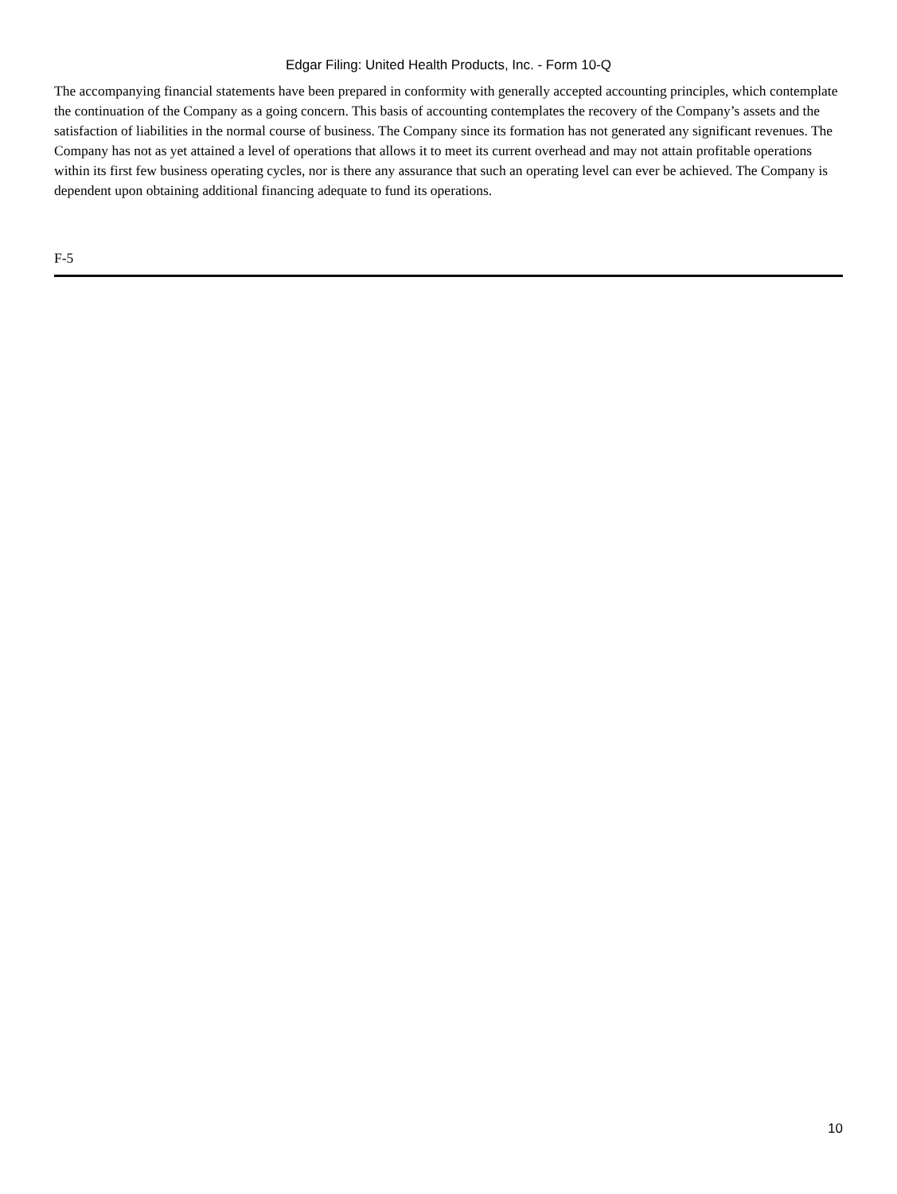Edgar Filing: United Health Products, Inc. - Form 10-Q
The accompanying financial statements have been prepared in conformity with generally accepted accounting principles, which contemplate the continuation of the Company as a going concern. This basis of accounting contemplates the recovery of the Company’s assets and the satisfaction of liabilities in the normal course of business. The Company since its formation has not generated any significant revenues. The Company has not as yet attained a level of operations that allows it to meet its current overhead and may not attain profitable operations within its first few business operating cycles, nor is there any assurance that such an operating level can ever be achieved. The Company is dependent upon obtaining additional financing adequate to fund its operations.
F-5
10